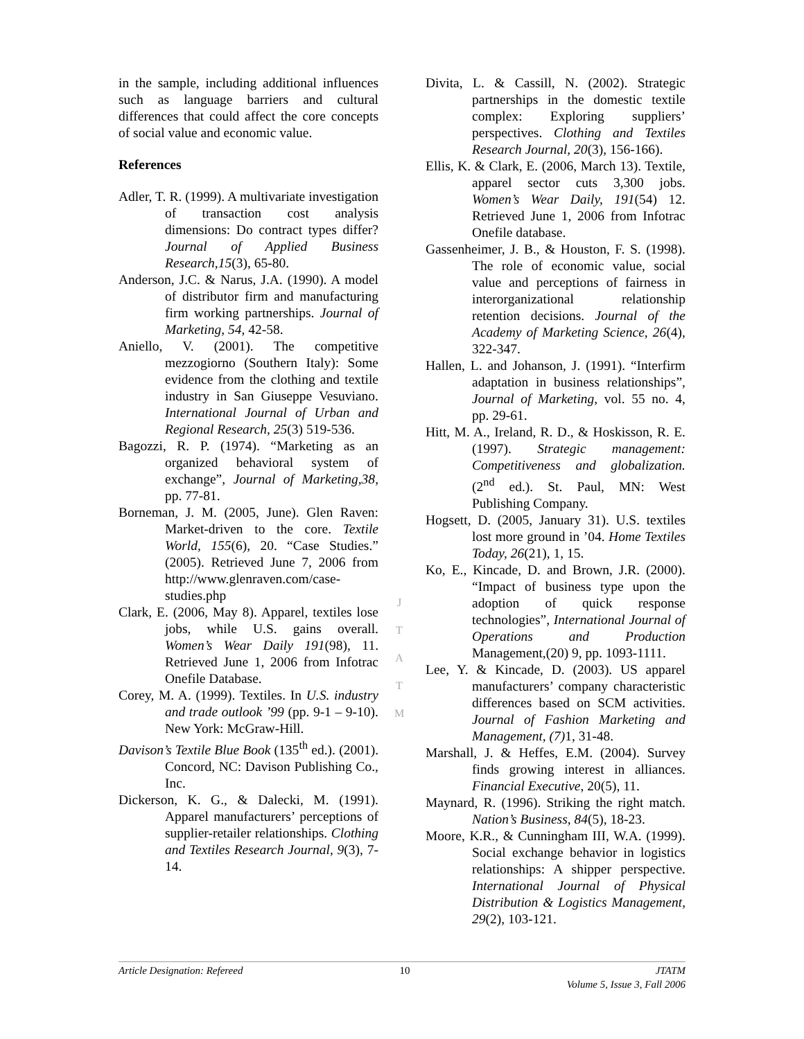in the sample, including additional influences such as language barriers and cultural differences that could affect the core concepts of social value and economic value.
References
Adler, T. R. (1999). A multivariate investigation of transaction cost analysis dimensions: Do contract types differ? Journal of Applied Business Research,15(3), 65-80.
Anderson, J.C. & Narus, J.A. (1990). A model of distributor firm and manufacturing firm working partnerships. Journal of Marketing, 54, 42-58.
Aniello, V. (2001). The competitive mezzogiorno (Southern Italy): Some evidence from the clothing and textile industry in San Giuseppe Vesuviano. International Journal of Urban and Regional Research, 25(3) 519-536.
Bagozzi, R. P. (1974). “Marketing as an organized behavioral system of exchange”, Journal of Marketing,38, pp. 77-81.
Borneman, J. M. (2005, June). Glen Raven: Market-driven to the core. Textile World, 155(6), 20. “Case Studies.” (2005). Retrieved June 7, 2006 from http://www.glenraven.com/case-studies.php
Clark, E. (2006, May 8). Apparel, textiles lose jobs, while U.S. gains overall. Women’s Wear Daily 191(98), 11. Retrieved June 1, 2006 from Infotrac Onefile Database.
Corey, M. A. (1999). Textiles. In U.S. industry and trade outlook ’99 (pp. 9-1 – 9-10). New York: McGraw-Hill.
Davison’s Textile Blue Book (135<sup>th</sup> ed.). (2001). Concord, NC: Davison Publishing Co., Inc.
Dickerson, K. G., & Dalecki, M. (1991). Apparel manufacturers’ perceptions of supplier-retailer relationships. Clothing and Textiles Research Journal, 9(3), 7-14.
Divita, L. & Cassill, N. (2002). Strategic partnerships in the domestic textile complex: Exploring suppliers’ perspectives. Clothing and Textiles Research Journal, 20(3), 156-166).
Ellis, K. & Clark, E. (2006, March 13). Textile, apparel sector cuts 3,300 jobs. Women’s Wear Daily, 191(54) 12. Retrieved June 1, 2006 from Infotrac Onefile database.
Gassenheimer, J. B., & Houston, F. S. (1998). The role of economic value, social value and perceptions of fairness in interorganizational relationship retention decisions. Journal of the Academy of Marketing Science, 26(4), 322-347.
Hallen, L. and Johanson, J. (1991). “Interfirm adaptation in business relationships”, Journal of Marketing, vol. 55 no. 4, pp. 29-61.
Hitt, M. A., Ireland, R. D., & Hoskisson, R. E. (1997). Strategic management: Competitiveness and globalization. (2<sup>nd</sup> ed.). St. Paul, MN: West Publishing Company.
Hogsett, D. (2005, January 31). U.S. textiles lost more ground in ’04. Home Textiles Today, 26(21), 1, 15.
Ko, E., Kincade, D. and Brown, J.R. (2000). “Impact of business type upon the adoption of quick response technologies”, International Journal of Operations and Production Management,(20) 9, pp. 1093-1111.
Lee, Y. & Kincade, D. (2003). US apparel manufacturers’ company characteristic differences based on SCM activities. Journal of Fashion Marketing and Management, (7) 1, 31-48.
Marshall, J. & Heffes, E.M. (2004). Survey finds growing interest in alliances. Financial Executive, 20(5), 11.
Maynard, R. (1996). Striking the right match. Nation’s Business, 84(5), 18-23.
Moore, K.R., & Cunningham III, W.A. (1999). Social exchange behavior in logistics relationships: A shipper perspective. International Journal of Physical Distribution & Logistics Management, 29(2), 103-121.
J
T
A
T
M
Article Designation: Refereed 10 JTATM
Volume 5, Issue 3, Fall 2006